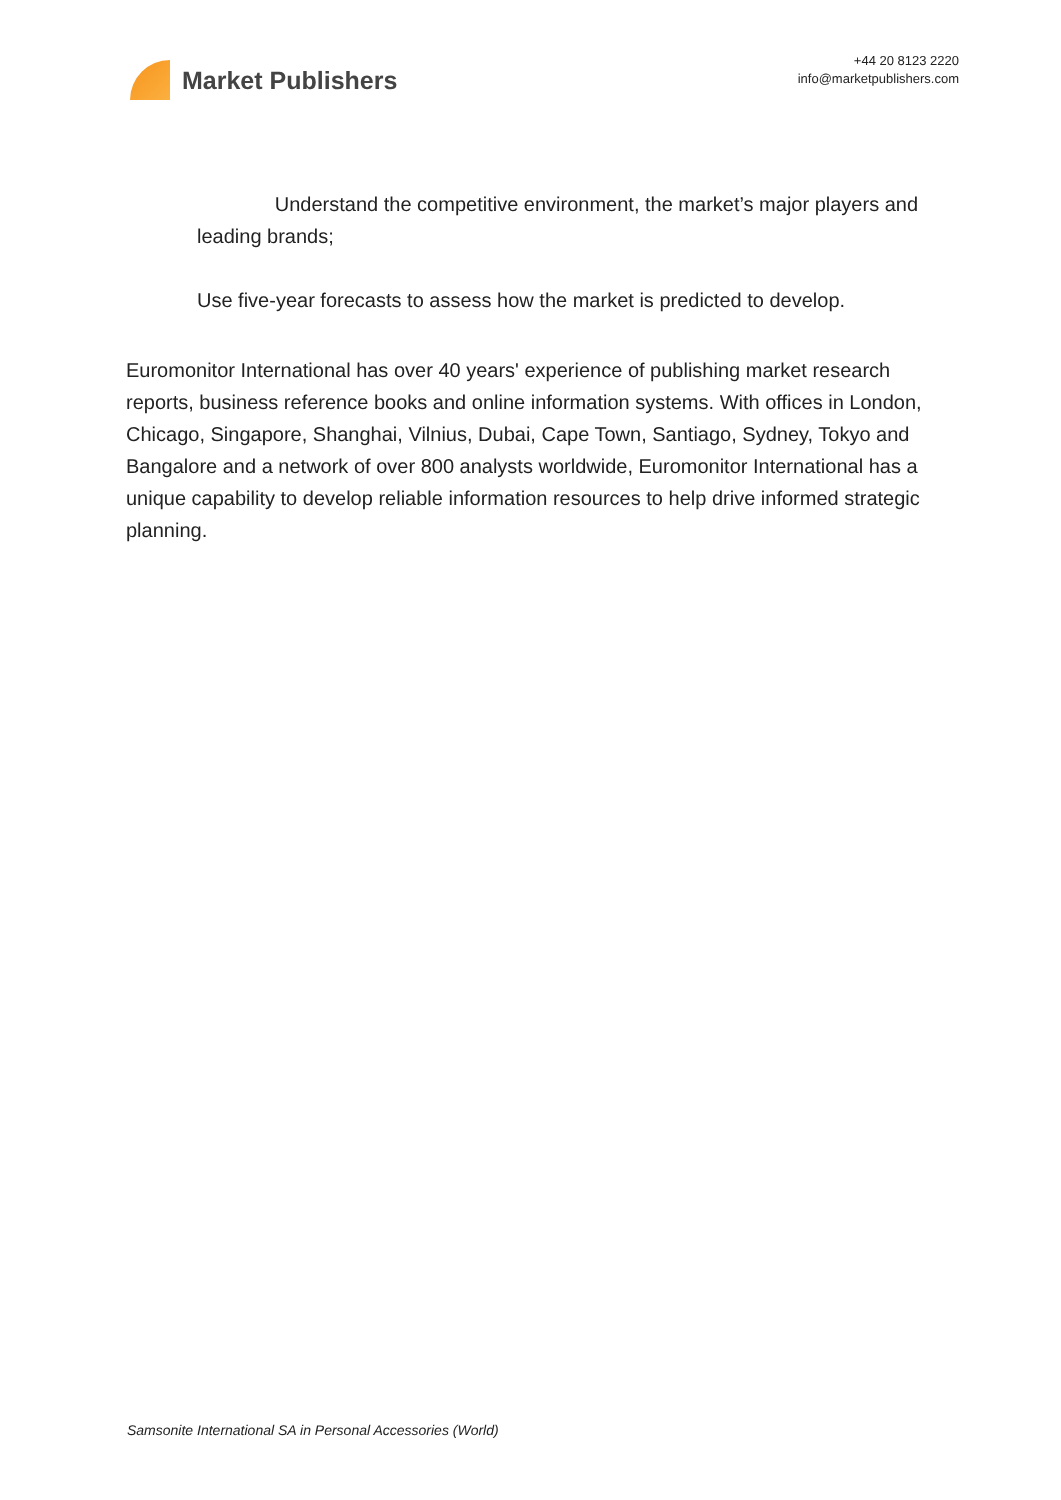Market Publishers
+44 20 8123 2220
info@marketpublishers.com
Understand the competitive environment, the market’s major players and leading brands;
Use five-year forecasts to assess how the market is predicted to develop.
Euromonitor International has over 40 years' experience of publishing market research reports, business reference books and online information systems. With offices in London, Chicago, Singapore, Shanghai, Vilnius, Dubai, Cape Town, Santiago, Sydney, Tokyo and Bangalore and a network of over 800 analysts worldwide, Euromonitor International has a unique capability to develop reliable information resources to help drive informed strategic planning.
Samsonite International SA in Personal Accessories (World)